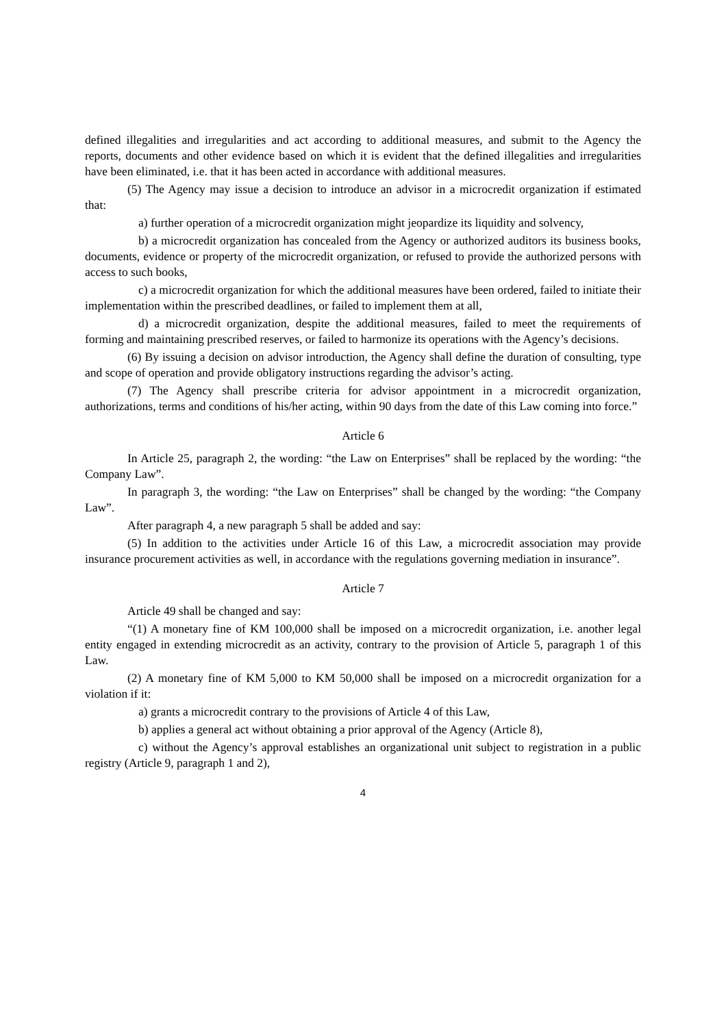defined illegalities and irregularities and act according to additional measures, and submit to the Agency the reports, documents and other evidence based on which it is evident that the defined illegalities and irregularities have been eliminated, i.e. that it has been acted in accordance with additional measures.
(5) The Agency may issue a decision to introduce an advisor in a microcredit organization if estimated that:
a) further operation of a microcredit organization might jeopardize its liquidity and solvency,
b) a microcredit organization has concealed from the Agency or authorized auditors its business books, documents, evidence or property of the microcredit organization, or refused to provide the authorized persons with access to such books,
c) a microcredit organization for which the additional measures have been ordered, failed to initiate their implementation within the prescribed deadlines, or failed to implement them at all,
d) a microcredit organization, despite the additional measures, failed to meet the requirements of forming and maintaining prescribed reserves, or failed to harmonize its operations with the Agency’s decisions.
(6) By issuing a decision on advisor introduction, the Agency shall define the duration of consulting, type and scope of operation and provide obligatory instructions regarding the advisor’s acting.
(7) The Agency shall prescribe criteria for advisor appointment in a microcredit organization, authorizations, terms and conditions of his/her acting, within 90 days from the date of this Law coming into force.”
Article 6
In Article 25, paragraph 2, the wording: “the Law on Enterprises” shall be replaced by the wording: “the Company Law”.
In paragraph 3, the wording: “the Law on Enterprises” shall be changed by the wording: “the Company Law”.
After paragraph 4, a new paragraph 5 shall be added and say:
(5) In addition to the activities under Article 16 of this Law, a microcredit association may provide insurance procurement activities as well, in accordance with the regulations governing mediation in insurance”.
Article 7
Article 49 shall be changed and say:
“(1) A monetary fine of KM 100,000 shall be imposed on a microcredit organization, i.e. another legal entity engaged in extending microcredit as an activity, contrary to the provision of Article 5, paragraph 1 of this Law.
(2) A monetary fine of KM 5,000 to KM 50,000 shall be imposed on a microcredit organization for a violation if it:
a) grants a microcredit contrary to the provisions of Article 4 of this Law,
b) applies a general act without obtaining a prior approval of the Agency (Article 8),
c) without the Agency’s approval establishes an organizational unit subject to registration in a public registry (Article 9, paragraph 1 and 2),
4